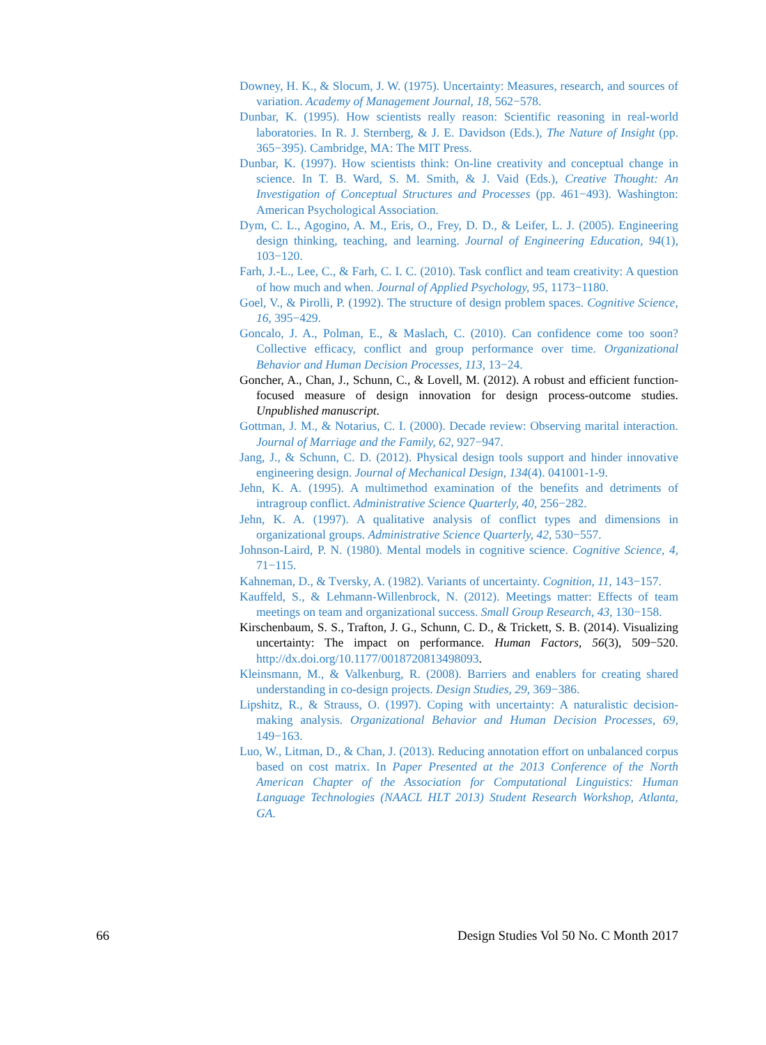Downey, H. K., & Slocum, J. W. (1975). Uncertainty: Measures, research, and sources of variation. Academy of Management Journal, 18, 562−578.
Dunbar, K. (1995). How scientists really reason: Scientific reasoning in real-world laboratories. In R. J. Sternberg, & J. E. Davidson (Eds.), The Nature of Insight (pp. 365−395). Cambridge, MA: The MIT Press.
Dunbar, K. (1997). How scientists think: On-line creativity and conceptual change in science. In T. B. Ward, S. M. Smith, & J. Vaid (Eds.), Creative Thought: An Investigation of Conceptual Structures and Processes (pp. 461−493). Washington: American Psychological Association.
Dym, C. L., Agogino, A. M., Eris, O., Frey, D. D., & Leifer, L. J. (2005). Engineering design thinking, teaching, and learning. Journal of Engineering Education, 94(1), 103−120.
Farh, J.-L., Lee, C., & Farh, C. I. C. (2010). Task conflict and team creativity: A question of how much and when. Journal of Applied Psychology, 95, 1173−1180.
Goel, V., & Pirolli, P. (1992). The structure of design problem spaces. Cognitive Science, 16, 395−429.
Goncalo, J. A., Polman, E., & Maslach, C. (2010). Can confidence come too soon? Collective efficacy, conflict and group performance over time. Organizational Behavior and Human Decision Processes, 113, 13−24.
Goncher, A., Chan, J., Schunn, C., & Lovell, M. (2012). A robust and efficient function-focused measure of design innovation for design process-outcome studies. Unpublished manuscript.
Gottman, J. M., & Notarius, C. I. (2000). Decade review: Observing marital interaction. Journal of Marriage and the Family, 62, 927−947.
Jang, J., & Schunn, C. D. (2012). Physical design tools support and hinder innovative engineering design. Journal of Mechanical Design, 134(4). 041001-1-9.
Jehn, K. A. (1995). A multimethod examination of the benefits and detriments of intragroup conflict. Administrative Science Quarterly, 40, 256−282.
Jehn, K. A. (1997). A qualitative analysis of conflict types and dimensions in organizational groups. Administrative Science Quarterly, 42, 530−557.
Johnson-Laird, P. N. (1980). Mental models in cognitive science. Cognitive Science, 4, 71−115.
Kahneman, D., & Tversky, A. (1982). Variants of uncertainty. Cognition, 11, 143−157.
Kauffeld, S., & Lehmann-Willenbrock, N. (2012). Meetings matter: Effects of team meetings on team and organizational success. Small Group Research, 43, 130−158.
Kirschenbaum, S. S., Trafton, J. G., Schunn, C. D., & Trickett, S. B. (2014). Visualizing uncertainty: The impact on performance. Human Factors, 56(3), 509−520. http://dx.doi.org/10.1177/0018720813498093.
Kleinsmann, M., & Valkenburg, R. (2008). Barriers and enablers for creating shared understanding in co-design projects. Design Studies, 29, 369−386.
Lipshitz, R., & Strauss, O. (1997). Coping with uncertainty: A naturalistic decision-making analysis. Organizational Behavior and Human Decision Processes, 69, 149−163.
Luo, W., Litman, D., & Chan, J. (2013). Reducing annotation effort on unbalanced corpus based on cost matrix. In Paper Presented at the 2013 Conference of the North American Chapter of the Association for Computational Linguistics: Human Language Technologies (NAACL HLT 2013) Student Research Workshop, Atlanta, GA.
66 Design Studies Vol 50 No. C Month 2017